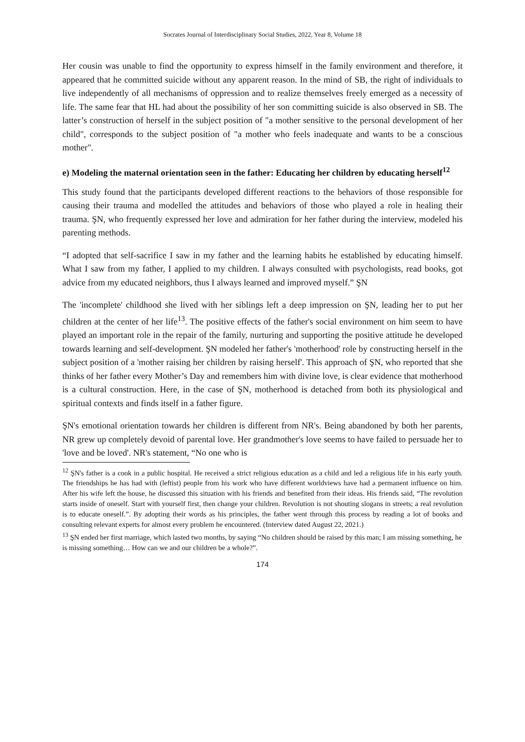Socrates Journal of Interdisciplinary Social Studies, 2022, Year 8, Volume 18
Her cousin was unable to find the opportunity to express himself in the family environment and therefore, it appeared that he committed suicide without any apparent reason. In the mind of SB, the right of individuals to live independently of all mechanisms of oppression and to realize themselves freely emerged as a necessity of life. The same fear that HL had about the possibility of her son committing suicide is also observed in SB. The latter’s construction of herself in the subject position of "a mother sensitive to the personal development of her child", corresponds to the subject position of "a mother who feels inadequate and wants to be a conscious mother".
e) Modeling the maternal orientation seen in the father: Educating her children by educating herself<sup>12</sup>
This study found that the participants developed different reactions to the behaviors of those responsible for causing their trauma and modelled the attitudes and behaviors of those who played a role in healing their trauma. ŞN, who frequently expressed her love and admiration for her father during the interview, modeled his parenting methods.
“I adopted that self-sacrifice I saw in my father and the learning habits he established by educating himself. What I saw from my father, I applied to my children. I always consulted with psychologists, read books, got advice from my educated neighbors, thus I always learned and improved myself.” ŞN
The 'incomplete' childhood she lived with her siblings left a deep impression on ŞN, leading her to put her children at the center of her life<sup>13</sup>. The positive effects of the father's social environment on him seem to have played an important role in the repair of the family, nurturing and supporting the positive attitude he developed towards learning and self-development. ŞN modeled her father's 'motherhood' role by constructing herself in the subject position of a 'mother raising her children by raising herself'. This approach of ŞN, who reported that she thinks of her father every Mother’s Day and remembers him with divine love, is clear evidence that motherhood is a cultural construction. Here, in the case of ŞN, motherhood is detached from both its physiological and spiritual contexts and finds itself in a father figure.
ŞN's emotional orientation towards her children is different from NR's. Being abandoned by both her parents, NR grew up completely devoid of parental love. Her grandmother's love seems to have failed to persuade her to 'love and be loved'. NR's statement, “No one who is
<sup>12</sup> ŞN's father is a cook in a public hospital. He received a strict religious education as a child and led a religious life in his early youth. The friendships he has had with (leftist) people from his work who have different worldviews have had a permanent influence on him. After his wife left the house, he discussed this situation with his friends and benefited from their ideas. His friends said, “The revolution starts inside of oneself. Start with yourself first, then change your children. Revolution is not shouting slogans in streets; a real revolution is to educate oneself.”. By adopting their words as his principles, the father went through this process by reading a lot of books and consulting relevant experts for almost every problem he encountered. (Interview dated August 22, 2021.)
<sup>13</sup> ŞN ended her first marriage, which lasted two months, by saying “No children should be raised by this man; I am missing something, he is missing something… How can we and our children be a whole?”.
174